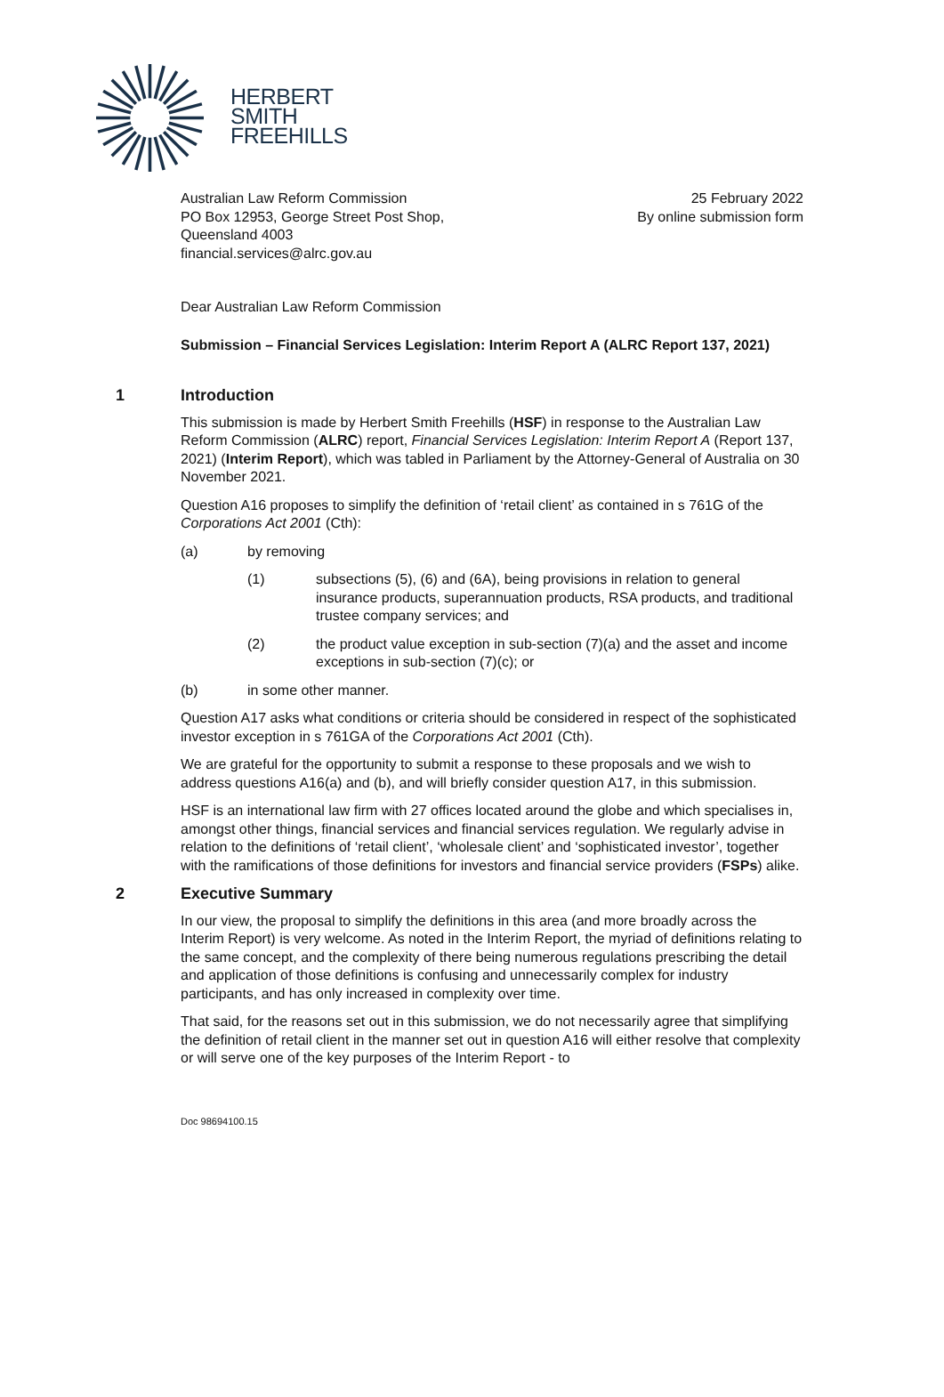HERBERT
SMITH
FREEHILLS
Australian Law Reform Commission
PO Box 12953, George Street Post Shop,
Queensland 4003
financial.services@alrc.gov.au
25 February 2022
By online submission form
Dear Australian Law Reform Commission
Submission – Financial Services Legislation: Interim Report A (ALRC Report 137, 2021)
1 Introduction
This submission is made by Herbert Smith Freehills (HSF) in response to the Australian Law Reform Commission (ALRC) report, Financial Services Legislation: Interim Report A (Report 137, 2021) (Interim Report), which was tabled in Parliament by the Attorney-General of Australia on 30 November 2021.
Question A16 proposes to simplify the definition of ‘retail client’ as contained in s 761G of the Corporations Act 2001 (Cth):
(a) by removing
(1) subsections (5), (6) and (6A), being provisions in relation to general insurance products, superannuation products, RSA products, and traditional trustee company services; and
(2) the product value exception in sub-section (7)(a) and the asset and income exceptions in sub-section (7)(c); or
(b) in some other manner.
Question A17 asks what conditions or criteria should be considered in respect of the sophisticated investor exception in s 761GA of the Corporations Act 2001 (Cth).
We are grateful for the opportunity to submit a response to these proposals and we wish to address questions A16(a) and (b), and will briefly consider question A17, in this submission.
HSF is an international law firm with 27 offices located around the globe and which specialises in, amongst other things, financial services and financial services regulation. We regularly advise in relation to the definitions of ‘retail client’, ‘wholesale client’ and ‘sophisticated investor’, together with the ramifications of those definitions for investors and financial service providers (FSPs) alike.
2 Executive Summary
In our view, the proposal to simplify the definitions in this area (and more broadly across the Interim Report) is very welcome. As noted in the Interim Report, the myriad of definitions relating to the same concept, and the complexity of there being numerous regulations prescribing the detail and application of those definitions is confusing and unnecessarily complex for industry participants, and has only increased in complexity over time.
That said, for the reasons set out in this submission, we do not necessarily agree that simplifying the definition of retail client in the manner set out in question A16 will either resolve that complexity or will serve one of the key purposes of the Interim Report - to
Doc 98694100.15